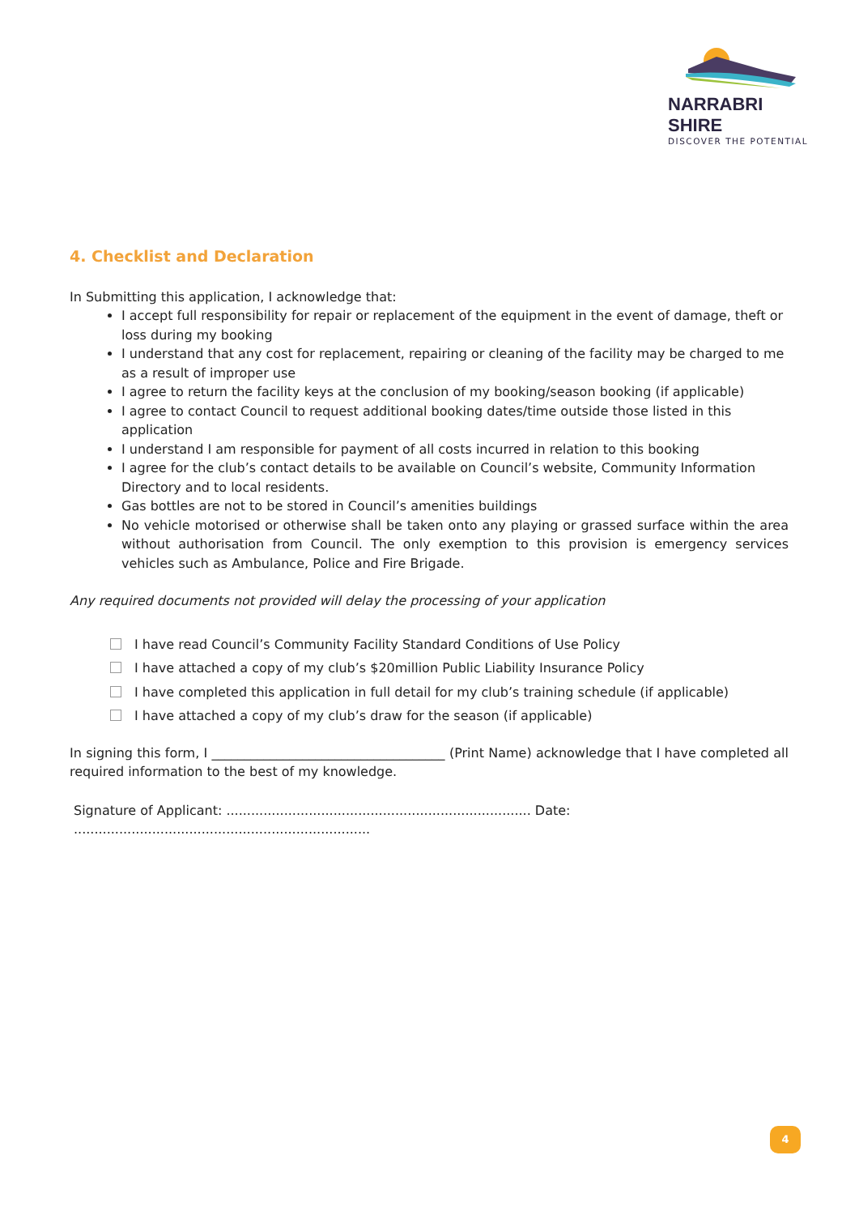NARRABRI SHIRE
DISCOVER THE POTENTIAL
4. Checklist and Declaration
In Submitting this application, I acknowledge that:
I accept full responsibility for repair or replacement of the equipment in the event of damage, theft or loss during my booking
I understand that any cost for replacement, repairing or cleaning of the facility may be charged to me as a result of improper use
I agree to return the facility keys at the conclusion of my booking/season booking (if applicable)
I agree to contact Council to request additional booking dates/time outside those listed in this application
I understand I am responsible for payment of all costs incurred in relation to this booking
I agree for the club’s contact details to be available on Council’s website, Community Information Directory and to local residents.
Gas bottles are not to be stored in Council’s amenities buildings
No vehicle motorised or otherwise shall be taken onto any playing or grassed surface within the area without authorisation from Council. The only exemption to this provision is emergency services vehicles such as Ambulance, Police and Fire Brigade.
Any required documents not provided will delay the processing of your application
I have read Council’s Community Facility Standard Conditions of Use Policy
I have attached a copy of my club’s $20million Public Liability Insurance Policy
I have completed this application in full detail for my club’s training schedule (if applicable)
I have attached a copy of my club’s draw for the season (if applicable)
In signing this form, I ____________________________________ (Print Name) acknowledge that I have completed all required information to the best of my knowledge.
Signature of Applicant: .......................................................................... Date: ........................................................................
4